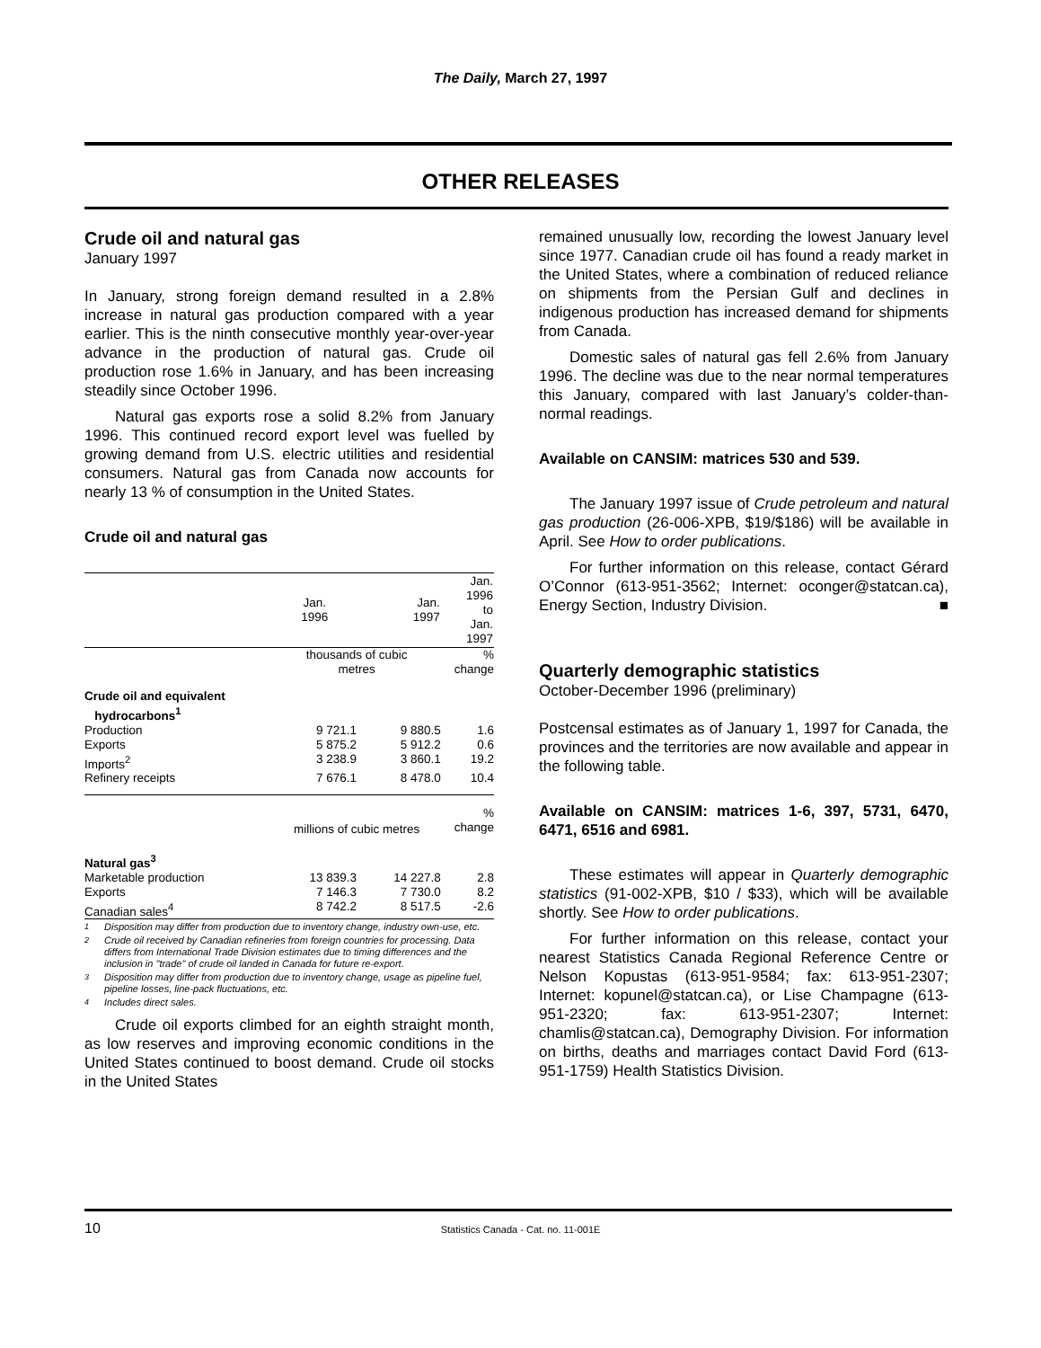The Daily, March 27, 1997
OTHER RELEASES
Crude oil and natural gas
January 1997
In January, strong foreign demand resulted in a 2.8% increase in natural gas production compared with a year earlier. This is the ninth consecutive monthly year-over-year advance in the production of natural gas. Crude oil production rose 1.6% in January, and has been increasing steadily since October 1996.
Natural gas exports rose a solid 8.2% from January 1996. This continued record export level was fuelled by growing demand from U.S. electric utilities and residential consumers. Natural gas from Canada now accounts for nearly 13 % of consumption in the United States.
Crude oil and natural gas
| | Jan. 1996 | Jan. 1997 | Jan. 1996 to Jan. 1997 |
| --- | --- | --- | --- |
| | thousands of cubic metres | | % change |
| Crude oil and equivalent hydrocarbons<sup>1</sup> | | | |
| Production | 9 721.1 | 9 880.5 | 1.6 |
| Exports | 5 875.2 | 5 912.2 | 0.6 |
| Imports<sup>2</sup> | 3 238.9 | 3 860.1 | 19.2 |
| Refinery receipts | 7 676.1 | 8 478.0 | 10.4 |
| | millions of cubic metres | | % change |
| Natural gas<sup>3</sup> | | | |
| Marketable production | 13 839.3 | 14 227.8 | 2.8 |
| Exports | 7 146.3 | 7 730.0 | 8.2 |
| Canadian sales<sup>4</sup> | 8 742.2 | 8 517.5 | -2.6 |
1 Disposition may differ from production due to inventory change, industry own-use, etc.
2 Crude oil received by Canadian refineries from foreign countries for processing. Data differs from International Trade Division estimates due to timing differences and the inclusion in "trade" of crude oil landed in Canada for future re-export.
3 Disposition may differ from production due to inventory change, usage as pipeline fuel, pipeline losses, line-pack fluctuations, etc.
4 Includes direct sales.
Crude oil exports climbed for an eighth straight month, as low reserves and improving economic conditions in the United States continued to boost demand. Crude oil stocks in the United States
remained unusually low, recording the lowest January level since 1977. Canadian crude oil has found a ready market in the United States, where a combination of reduced reliance on shipments from the Persian Gulf and declines in indigenous production has increased demand for shipments from Canada.
Domestic sales of natural gas fell 2.6% from January 1996. The decline was due to the near normal temperatures this January, compared with last January’s colder-than-normal readings.
Available on CANSIM: matrices 530 and 539.
The January 1997 issue of Crude petroleum and natural gas production (26-006-XPB, $19/$186) will be available in April. See How to order publications.
For further information on this release, contact Gérard O’Connor (613-951-3562; Internet: oconger@statcan.ca), Energy Section, Industry Division. ■
Quarterly demographic statistics
October-December 1996 (preliminary)
Postcensal estimates as of January 1, 1997 for Canada, the provinces and the territories are now available and appear in the following table.
Available on CANSIM: matrices 1-6, 397, 5731, 6470, 6471, 6516 and 6981.
These estimates will appear in Quarterly demographic statistics (91-002-XPB, $10 / $33), which will be available shortly. See How to order publications.
For further information on this release, contact your nearest Statistics Canada Regional Reference Centre or Nelson Kopustas (613-951-9584; fax: 613-951-2307; Internet: kopunel@statcan.ca), or Lise Champagne (613-951-2320; fax: 613-951-2307; Internet: chamlis@statcan.ca), Demography Division. For information on births, deaths and marriages contact David Ford (613-951-1759) Health Statistics Division.
10
Statistics Canada - Cat. no. 11-001E